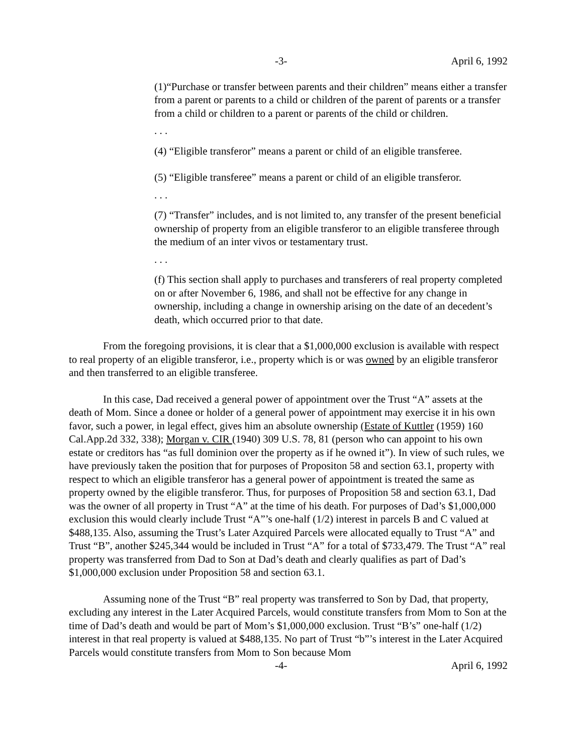-3- April 6, 1992
(1)“Purchase or transfer between parents and their children” means either a transfer from a parent or parents to a child or children of the parent of parents or a transfer from a child or children to a parent or parents of the child or children.
. . .
(4) “Eligible transferor” means a parent or child of an eligible transferee.
(5) “Eligible transferee” means a parent or child of an eligible transferor.
. . .
(7) “Transfer” includes, and is not limited to, any transfer of the present beneficial ownership of property from an eligible transferor to an eligible transferee through the medium of an inter vivos or testamentary trust.
. . .
(f) This section shall apply to purchases and transferers of real property completed on or after November 6, 1986, and shall not be effective for any change in ownership, including a change in ownership arising on the date of an decedent’s death, which occurred prior to that date.
From the foregoing provisions, it is clear that a $1,000,000 exclusion is available with respect to real property of an eligible transferor, i.e., property which is or was owned by an eligible transferor and then transferred to an eligible transferee.
In this case, Dad received a general power of appointment over the Trust “A” assets at the death of Mom. Since a donee or holder of a general power of appointment may exercise it in his own favor, such a power, in legal effect, gives him an absolute ownership (Estate of Kuttler (1959) 160 Cal.App.2d 332, 338); Morgan v. CIR (1940) 309 U.S. 78, 81 (person who can appoint to his own estate or creditors has “as full dominion over the property as if he owned it”). In view of such rules, we have previously taken the position that for purposes of Propositon 58 and section 63.1, property with respect to which an eligible transferor has a general power of appointment is treated the same as property owned by the eligible transferor. Thus, for purposes of Proposition 58 and section 63.1, Dad was the owner of all property in Trust “A” at the time of his death. For purposes of Dad’s $1,000,000 exclusion this would clearly include Trust “A”’s one-half (1/2) interest in parcels B and C valued at $488,135. Also, assuming the Trust’s Later Azquired Parcels were allocated equally to Trust “A” and Trust “B”, another $245,344 would be included in Trust “A” for a total of $733,479. The Trust “A” real property was transferred from Dad to Son at Dad’s death and clearly qualifies as part of Dad’s $1,000,000 exclusion under Proposition 58 and section 63.1.
Assuming none of the Trust “B” real property was transferred to Son by Dad, that property, excluding any interest in the Later Acquired Parcels, would constitute transfers from Mom to Son at the time of Dad’s death and would be part of Mom’s $1,000,000 exclusion. Trust “B’s” one-half (1/2) interest in that real property is valued at $488,135. No part of Trust “b”’s interest in the Later Acquired Parcels would constitute transfers from Mom to Son because Mom
-4- April 6, 1992